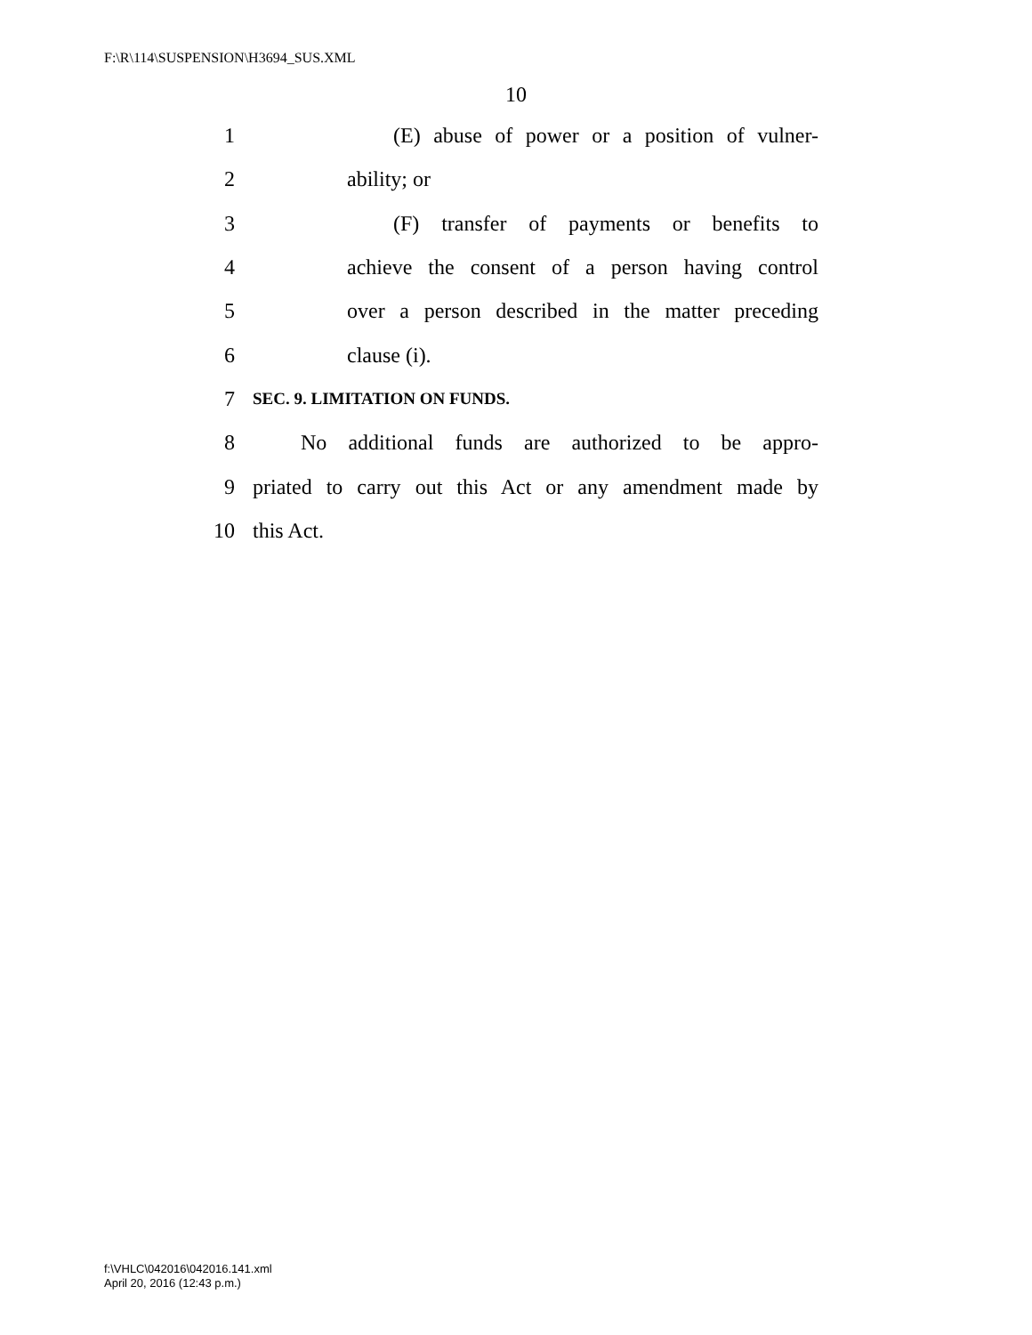F:\R\114\SUSPENSION\H3694_SUS.XML
10
1 (E) abuse of power or a position of vulner-
2 ability; or
3 (F) transfer of payments or benefits to
4 achieve the consent of a person having control
5 over a person described in the matter preceding
6 clause (i).
7 SEC. 9. LIMITATION ON FUNDS.
8 No additional funds are authorized to be appro-
9 priated to carry out this Act or any amendment made by
10 this Act.
f:\VHLC\042016\042016.141.xml
April 20, 2016 (12:43 p.m.)